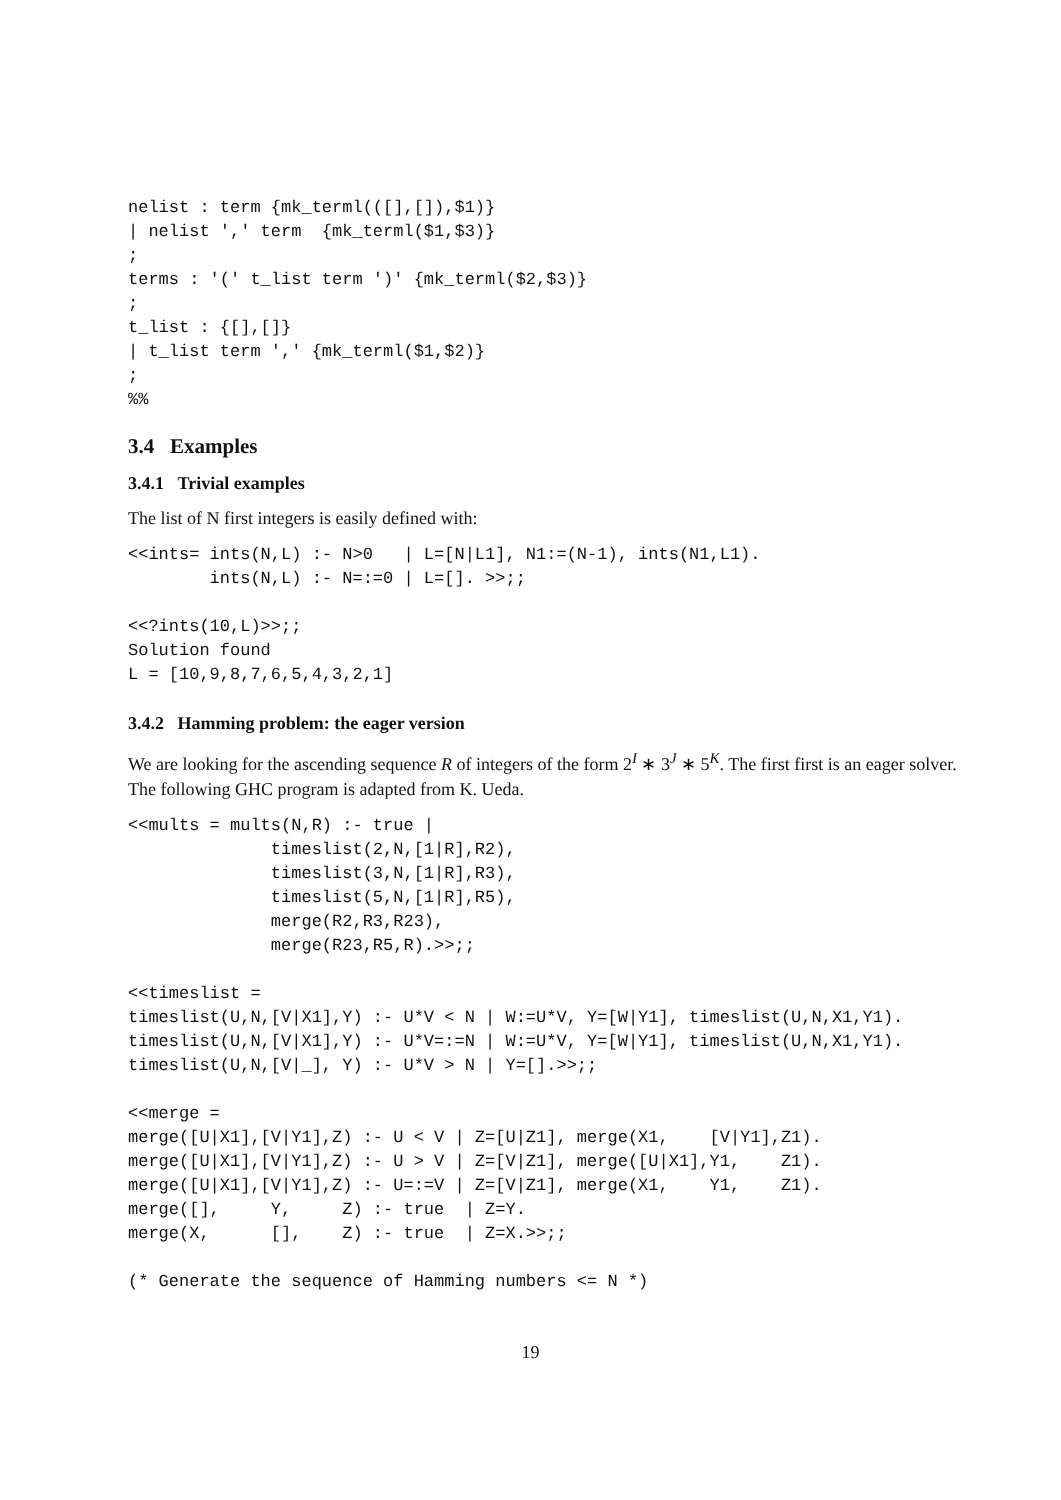nelist : term {mk_terml(([],[]),$1)}
| nelist ',' term  {mk_terml($1,$3)}
;
terms : '(' t_list term ')' {mk_terml($2,$3)}
;
t_list : {[],[]}
| t_list term ',' {mk_terml($1,$2)}
;
%%
3.4 Examples
3.4.1 Trivial examples
The list of N first integers is easily defined with:
<<ints= ints(N,L) :- N>0   | L=[N|L1], N1:=(N-1), ints(N1,L1).
        ints(N,L) :- N=:=0 | L=[]. >>;;

<<?ints(10,L)>>;;
Solution found
L = [10,9,8,7,6,5,4,3,2,1]
3.4.2 Hamming problem: the eager version
We are looking for the ascending sequence R of integers of the form 2<sup>I</sup> ∗ 3<sup>J</sup> ∗ 5<sup>K</sup>. The first first is an eager solver. The following GHC program is adapted from K. Ueda.
<<mults = mults(N,R) :- true |
              timeslist(2,N,[1|R],R2),
              timeslist(3,N,[1|R],R3),
              timeslist(5,N,[1|R],R5),
              merge(R2,R3,R23),
              merge(R23,R5,R).>>;;

<<timeslist =
timeslist(U,N,[V|X1],Y) :- U*V < N | W:=U*V, Y=[W|Y1], timeslist(U,N,X1,Y1).
timeslist(U,N,[V|X1],Y) :- U*V=:=N | W:=U*V, Y=[W|Y1], timeslist(U,N,X1,Y1).
timeslist(U,N,[V|_], Y) :- U*V > N | Y=[].>>;;

<<merge =
merge([U|X1],[V|Y1],Z) :- U < V | Z=[U|Z1], merge(X1,    [V|Y1],Z1).
merge([U|X1],[V|Y1],Z) :- U > V | Z=[V|Z1], merge([U|X1],Y1,    Z1).
merge([U|X1],[V|Y1],Z) :- U=:=V | Z=[V|Z1], merge(X1,    Y1,    Z1).
merge([],     Y,     Z) :- true  | Z=Y.
merge(X,      [],    Z) :- true  | Z=X.>>;;

(* Generate the sequence of Hamming numbers <= N *)
19